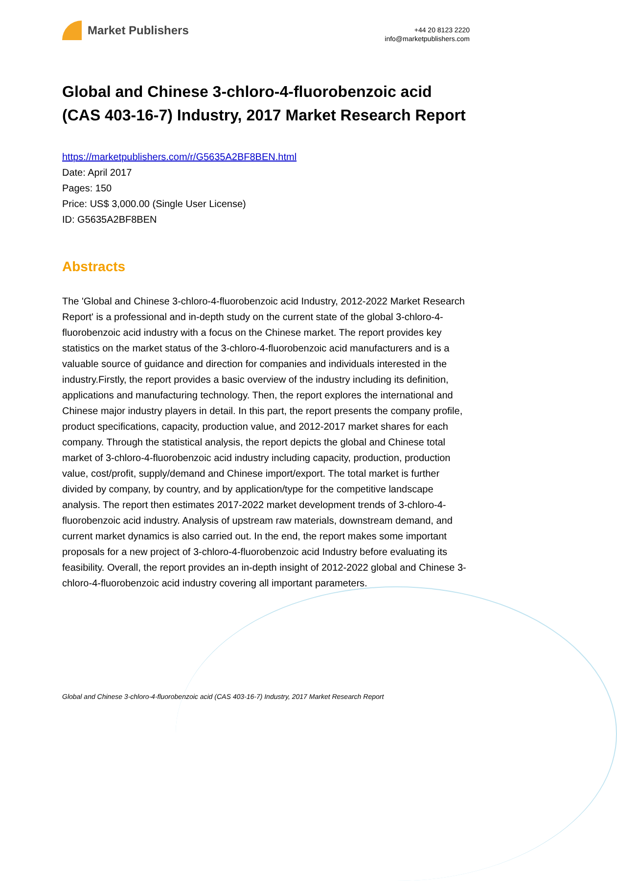Market Publishers
+44 20 8123 2220
info@marketpublishers.com
Global and Chinese 3-chloro-4-fluorobenzoic acid (CAS 403-16-7) Industry, 2017 Market Research Report
https://marketpublishers.com/r/G5635A2BF8BEN.html
Date: April 2017
Pages: 150
Price: US$ 3,000.00 (Single User License)
ID: G5635A2BF8BEN
Abstracts
The 'Global and Chinese 3-chloro-4-fluorobenzoic acid Industry, 2012-2022 Market Research Report' is a professional and in-depth study on the current state of the global 3-chloro-4-fluorobenzoic acid industry with a focus on the Chinese market. The report provides key statistics on the market status of the 3-chloro-4-fluorobenzoic acid manufacturers and is a valuable source of guidance and direction for companies and individuals interested in the industry.Firstly, the report provides a basic overview of the industry including its definition, applications and manufacturing technology. Then, the report explores the international and Chinese major industry players in detail. In this part, the report presents the company profile, product specifications, capacity, production value, and 2012-2017 market shares for each company. Through the statistical analysis, the report depicts the global and Chinese total market of 3-chloro-4-fluorobenzoic acid industry including capacity, production, production value, cost/profit, supply/demand and Chinese import/export. The total market is further divided by company, by country, and by application/type for the competitive landscape analysis. The report then estimates 2017-2022 market development trends of 3-chloro-4-fluorobenzoic acid industry. Analysis of upstream raw materials, downstream demand, and current market dynamics is also carried out. In the end, the report makes some important proposals for a new project of 3-chloro-4-fluorobenzoic acid Industry before evaluating its feasibility. Overall, the report provides an in-depth insight of 2012-2022 global and Chinese 3-chloro-4-fluorobenzoic acid industry covering all important parameters.
Global and Chinese 3-chloro-4-fluorobenzoic acid (CAS 403-16-7) Industry, 2017 Market Research Report